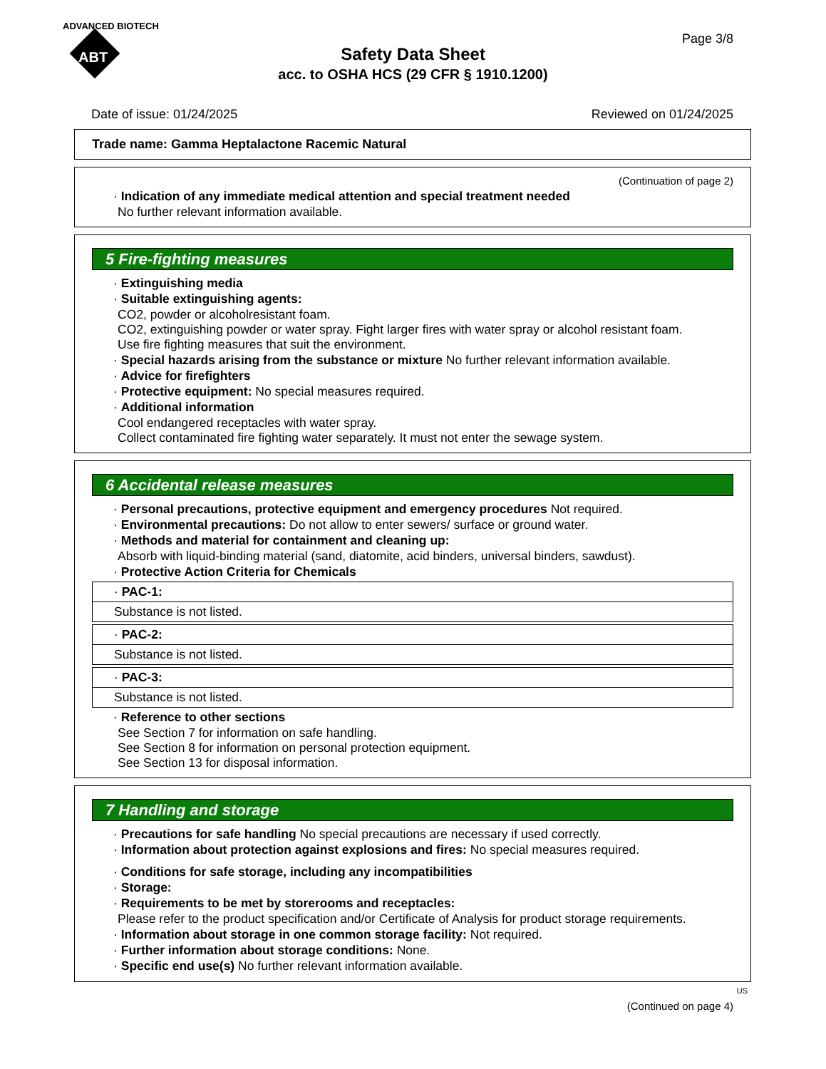ADVANCED BIOTECH
ABT
Page 3/8
Safety Data Sheet
acc. to OSHA HCS (29 CFR § 1910.1200)
Date of issue: 01/24/2025 Reviewed on 01/24/2025
Trade name: Gamma Heptalactone Racemic Natural
(Continuation of page 2)
· Indication of any immediate medical attention and special treatment needed
No further relevant information available.
5 Fire-fighting measures
· Extinguishing media
· Suitable extinguishing agents:
CO2, powder or alcoholresistant foam.
CO2, extinguishing powder or water spray. Fight larger fires with water spray or alcohol resistant foam.
Use fire fighting measures that suit the environment.
· Special hazards arising from the substance or mixture No further relevant information available.
· Advice for firefighters
· Protective equipment: No special measures required.
· Additional information
Cool endangered receptacles with water spray.
Collect contaminated fire fighting water separately. It must not enter the sewage system.
6 Accidental release measures
· Personal precautions, protective equipment and emergency procedures Not required.
· Environmental precautions: Do not allow to enter sewers/ surface or ground water.
· Methods and material for containment and cleaning up:
Absorb with liquid-binding material (sand, diatomite, acid binders, universal binders, sawdust).
· Protective Action Criteria for Chemicals
| · PAC-1: |
| Substance is not listed. |
| · PAC-2: |
| Substance is not listed. |
| · PAC-3: |
| Substance is not listed. |
· Reference to other sections
See Section 7 for information on safe handling.
See Section 8 for information on personal protection equipment.
See Section 13 for disposal information.
7 Handling and storage
· Precautions for safe handling No special precautions are necessary if used correctly.
· Information about protection against explosions and fires: No special measures required.
· Conditions for safe storage, including any incompatibilities
· Storage:
· Requirements to be met by storerooms and receptacles:
Please refer to the product specification and/or Certificate of Analysis for product storage requirements.
· Information about storage in one common storage facility: Not required.
· Further information about storage conditions: None.
· Specific end use(s) No further relevant information available.
US
(Continued on page 4)